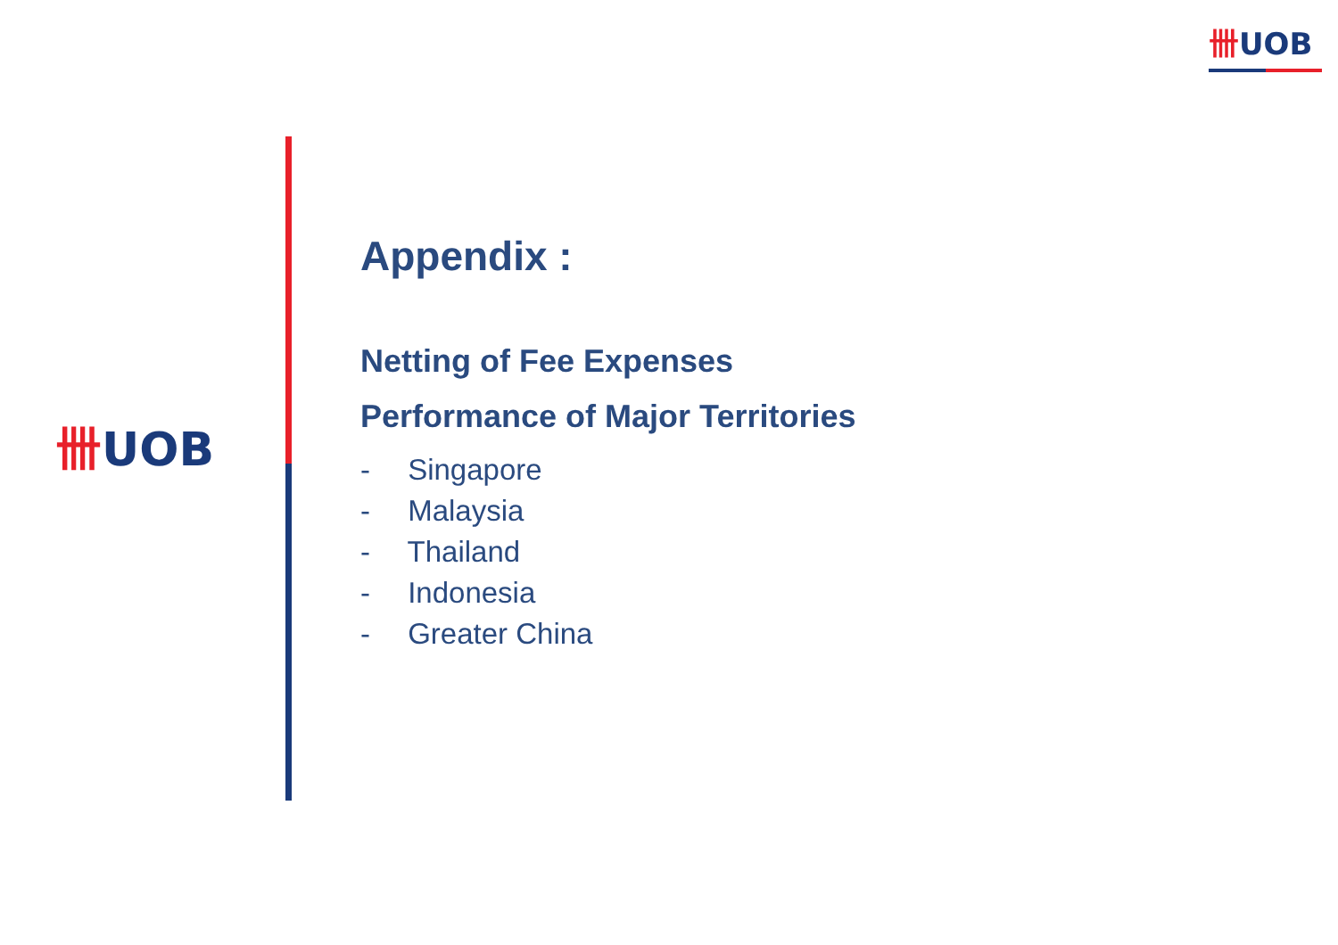卌UOB
卌UOB
Appendix :
Netting of Fee Expenses
Performance of Major Territories
- Singapore
- Malaysia
- Thailand
- Indonesia
- Greater China